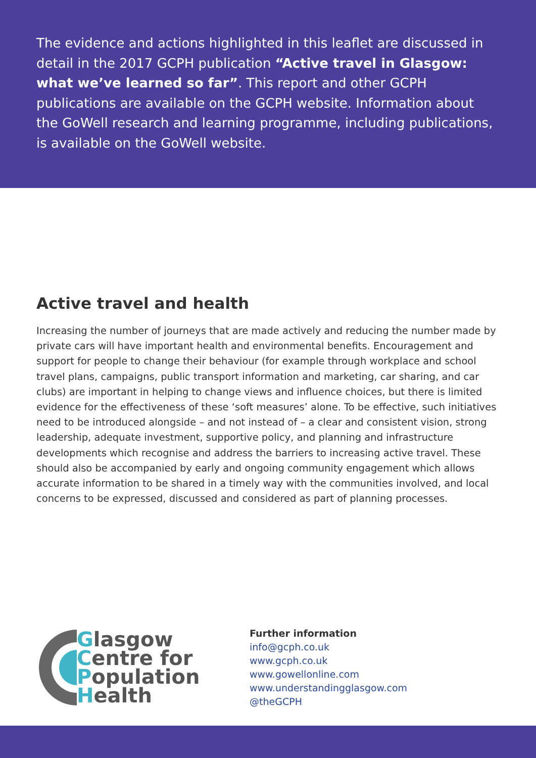The evidence and actions highlighted in this leaflet are discussed in detail in the 2017 GCPH publication “Active travel in Glasgow: what we’ve learned so far”. This report and other GCPH publications are available on the GCPH website. Information about the GoWell research and learning programme, including publications, is available on the GoWell website.
Active travel and health
Increasing the number of journeys that are made actively and reducing the number made by private cars will have important health and environmental benefits. Encouragement and support for people to change their behaviour (for example through workplace and school travel plans, campaigns, public transport information and marketing, car sharing, and car clubs) are important in helping to change views and influence choices, but there is limited evidence for the effectiveness of these ‘soft measures’ alone. To be effective, such initiatives need to be introduced alongside – and not instead of – a clear and consistent vision, strong leadership, adequate investment, supportive policy, and planning and infrastructure developments which recognise and address the barriers to increasing active travel. These should also be accompanied by early and ongoing community engagement which allows accurate information to be shared in a timely way with the communities involved, and local concerns to be expressed, discussed and considered as part of planning processes.
Glasgow
Centre for
Population
Health
Further information
info@gcph.co.uk
www.gcph.co.uk
www.gowellonline.com
www.understandingglasgow.com
@theGCPH